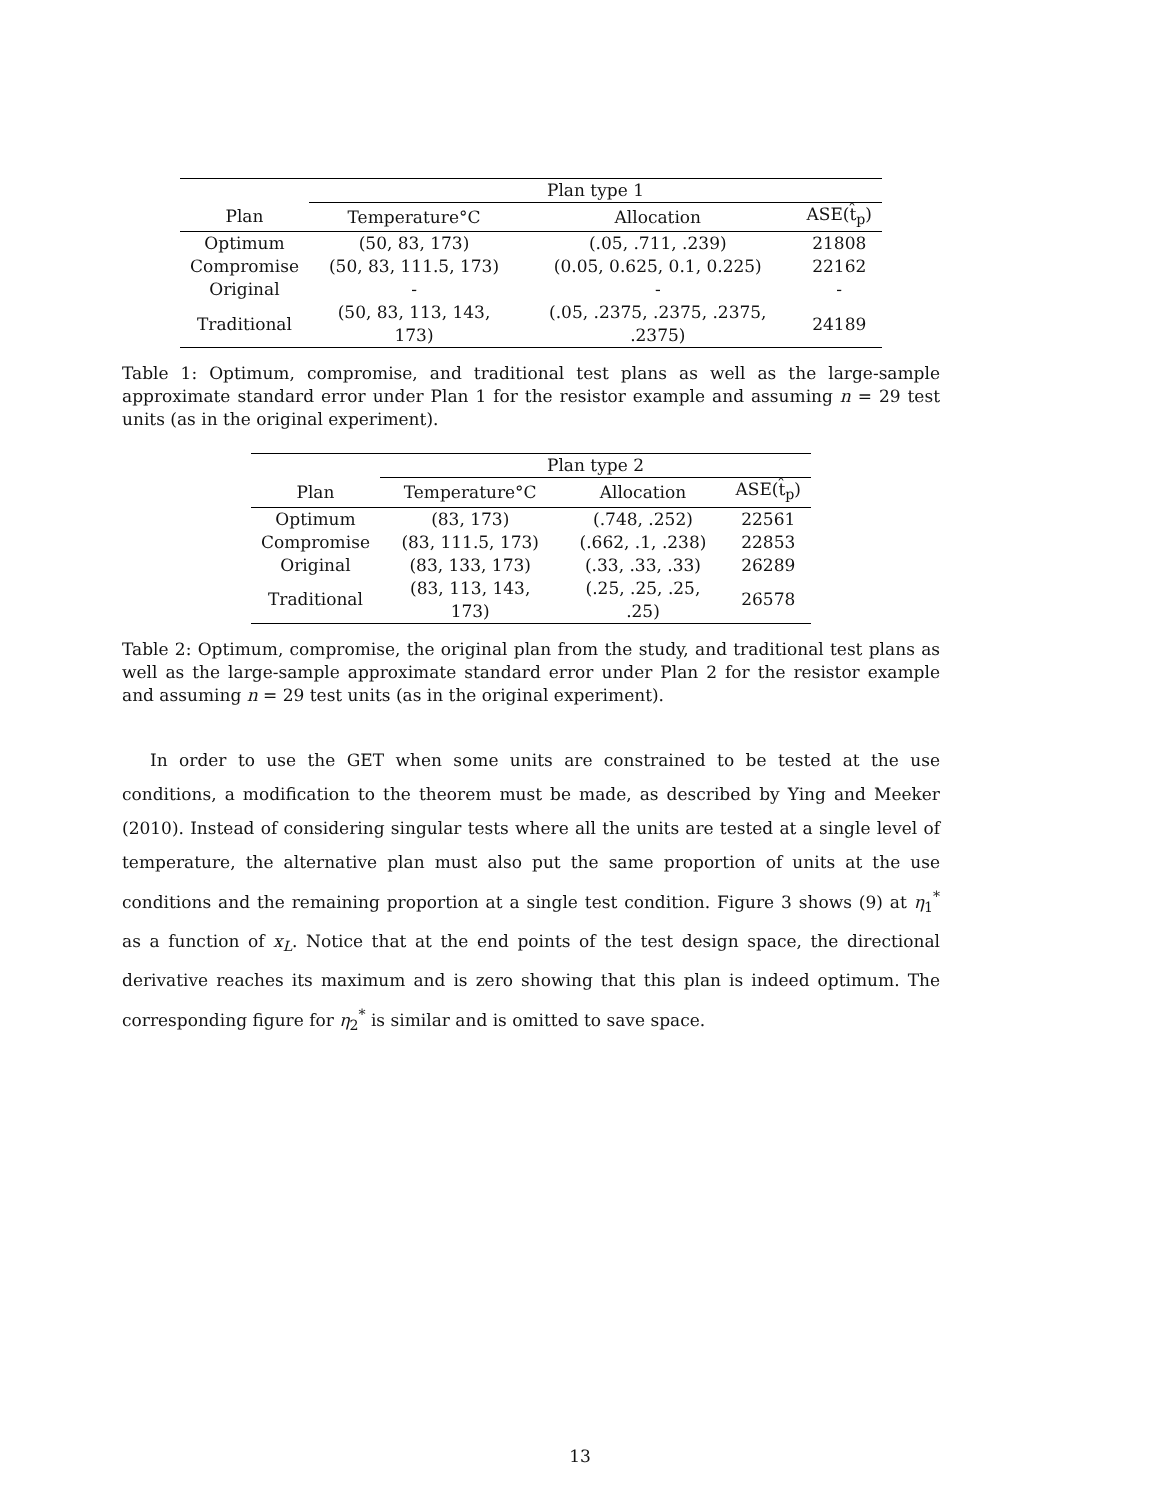| | Plan type 1 | | |
| --- | --- | --- | --- |
| Plan | Temperature°C | Allocation | ASE(t̂<sub>p</sub>) |
| Optimum | (50, 83, 173) | (.05, .711, .239) | 21808 |
| Compromise | (50, 83, 111.5, 173) | (0.05, 0.625, 0.1, 0.225) | 22162 |
| Original | - | - | - |
| Traditional | (50, 83, 113, 143, 173) | (.05, .2375, .2375, .2375, .2375) | 24189 |
Table 1: Optimum, compromise, and traditional test plans as well as the large-sample approximate standard error under Plan 1 for the resistor example and assuming n = 29 test units (as in the original experiment).
| | Plan type 2 | | |
| --- | --- | --- | --- |
| Plan | Temperature°C | Allocation | ASE(t̂<sub>p</sub>) |
| Optimum | (83, 173) | (.748, .252) | 22561 |
| Compromise | (83, 111.5, 173) | (.662, .1, .238) | 22853 |
| Original | (83, 133, 173) | (.33, .33, .33) | 26289 |
| Traditional | (83, 113, 143, 173) | (.25, .25, .25, .25) | 26578 |
Table 2: Optimum, compromise, the original plan from the study, and traditional test plans as well as the large-sample approximate standard error under Plan 2 for the resistor example and assuming n = 29 test units (as in the original experiment).
In order to use the GET when some units are constrained to be tested at the use conditions, a modification to the theorem must be made, as described by Ying and Meeker (2010). Instead of considering singular tests where all the units are tested at a single level of temperature, the alternative plan must also put the same proportion of units at the use conditions and the remaining proportion at a single test condition. Figure 3 shows (9) at η<sub>1</sub><sup>*</sup> as a function of x<sub>L</sub>. Notice that at the end points of the test design space, the directional derivative reaches its maximum and is zero showing that this plan is indeed optimum. The corresponding figure for η<sub>2</sub><sup>*</sup> is similar and is omitted to save space.
13